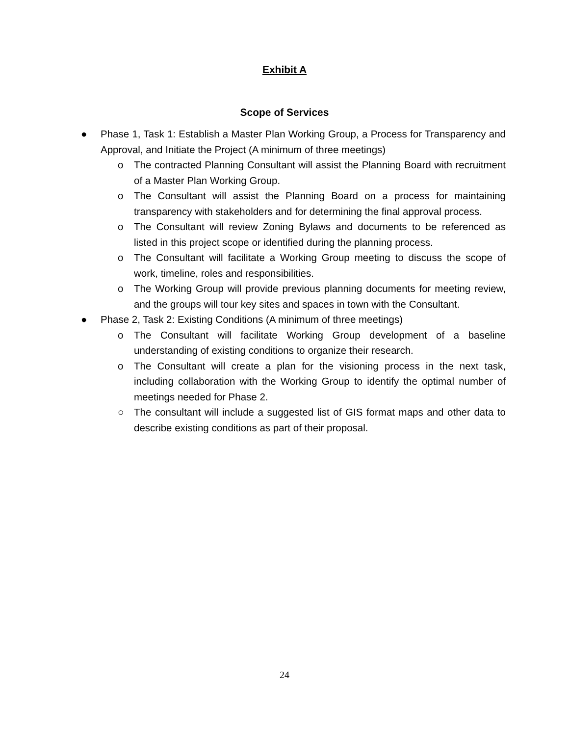Exhibit A
Scope of Services
● Phase 1, Task 1: Establish a Master Plan Working Group, a Process for Transparency and Approval, and Initiate the Project (A minimum of three meetings)
o The contracted Planning Consultant will assist the Planning Board with recruitment of a Master Plan Working Group.
o The Consultant will assist the Planning Board on a process for maintaining transparency with stakeholders and for determining the final approval process.
o The Consultant will review Zoning Bylaws and documents to be referenced as listed in this project scope or identified during the planning process.
o The Consultant will facilitate a Working Group meeting to discuss the scope of work, timeline, roles and responsibilities.
o The Working Group will provide previous planning documents for meeting review, and the groups will tour key sites and spaces in town with the Consultant.
● Phase 2, Task 2: Existing Conditions (A minimum of three meetings)
o The Consultant will facilitate Working Group development of a baseline understanding of existing conditions to organize their research.
o The Consultant will create a plan for the visioning process in the next task, including collaboration with the Working Group to identify the optimal number of meetings needed for Phase 2.
○ The consultant will include a suggested list of GIS format maps and other data to describe existing conditions as part of their proposal.
24